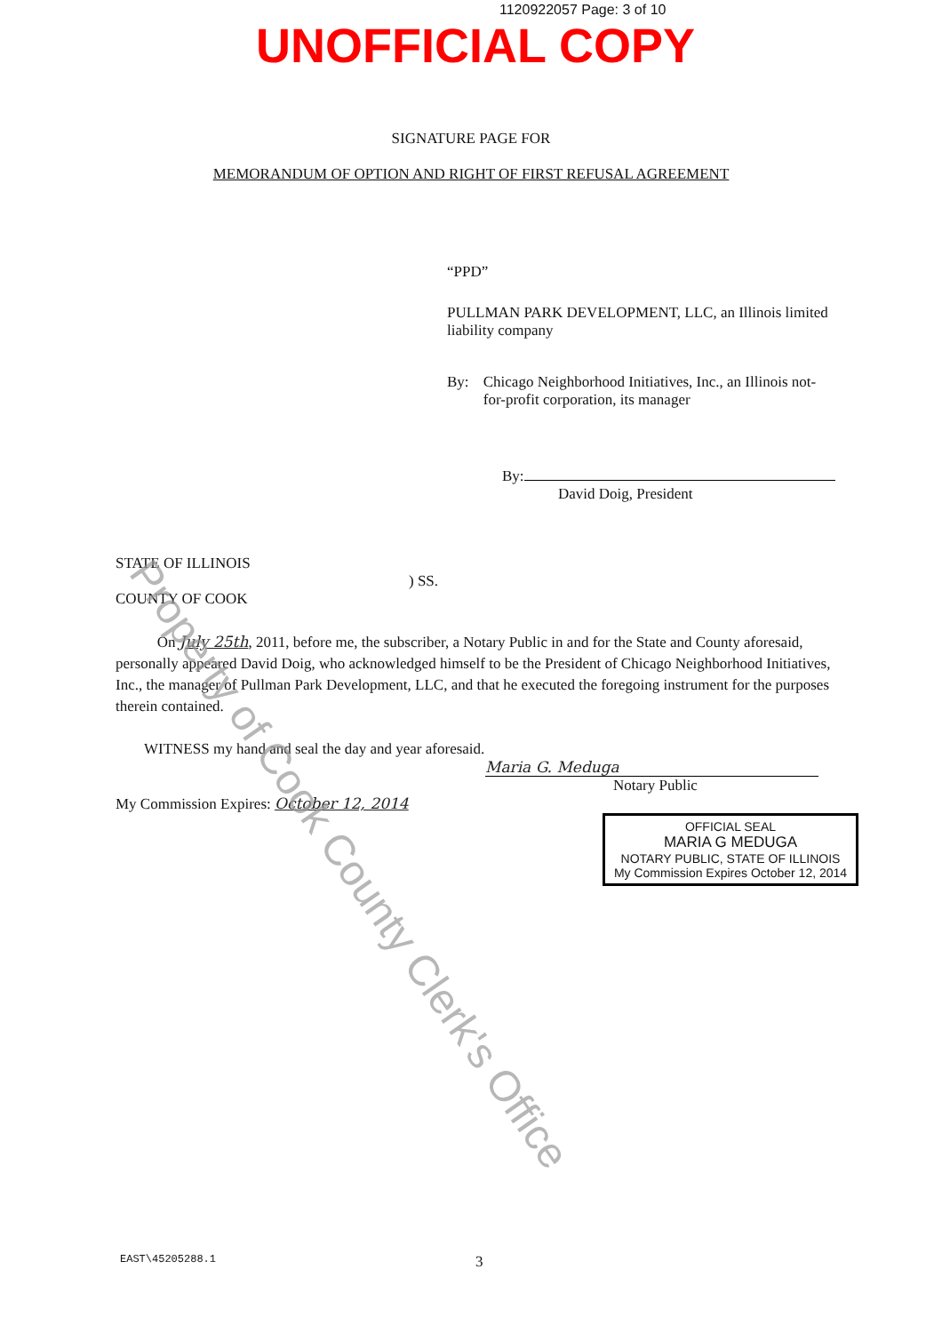1120922057 Page: 3 of 10
UNOFFICIAL COPY
SIGNATURE PAGE FOR
MEMORANDUM OF OPTION AND RIGHT OF FIRST REFUSAL AGREEMENT
“PPD”
PULLMAN PARK DEVELOPMENT, LLC, an Illinois limited liability company
By: Chicago Neighborhood Initiatives, Inc., an Illinois not-for-profit corporation, its manager
By:
David Doig, President
STATE OF ILLINOIS
) SS.
COUNTY OF COOK
On July 25th, 2011, before me, the subscriber, a Notary Public in and for the State and County aforesaid, personally appeared David Doig, who acknowledged himself to be the President of Chicago Neighborhood Initiatives, Inc., the manager of Pullman Park Development, LLC, and that he executed the foregoing instrument for the purposes therein contained.
WITNESS my hand and seal the day and year aforesaid.
Maria G. Meduga
Notary Public
My Commission Expires: October 12, 2014
OFFICIAL SEAL
MARIA G MEDUGA
NOTARY PUBLIC, STATE OF ILLINOIS
My Commission Expires October 12, 2014
Property of Cook County Clerk's Office
EAST\45205288.1 3